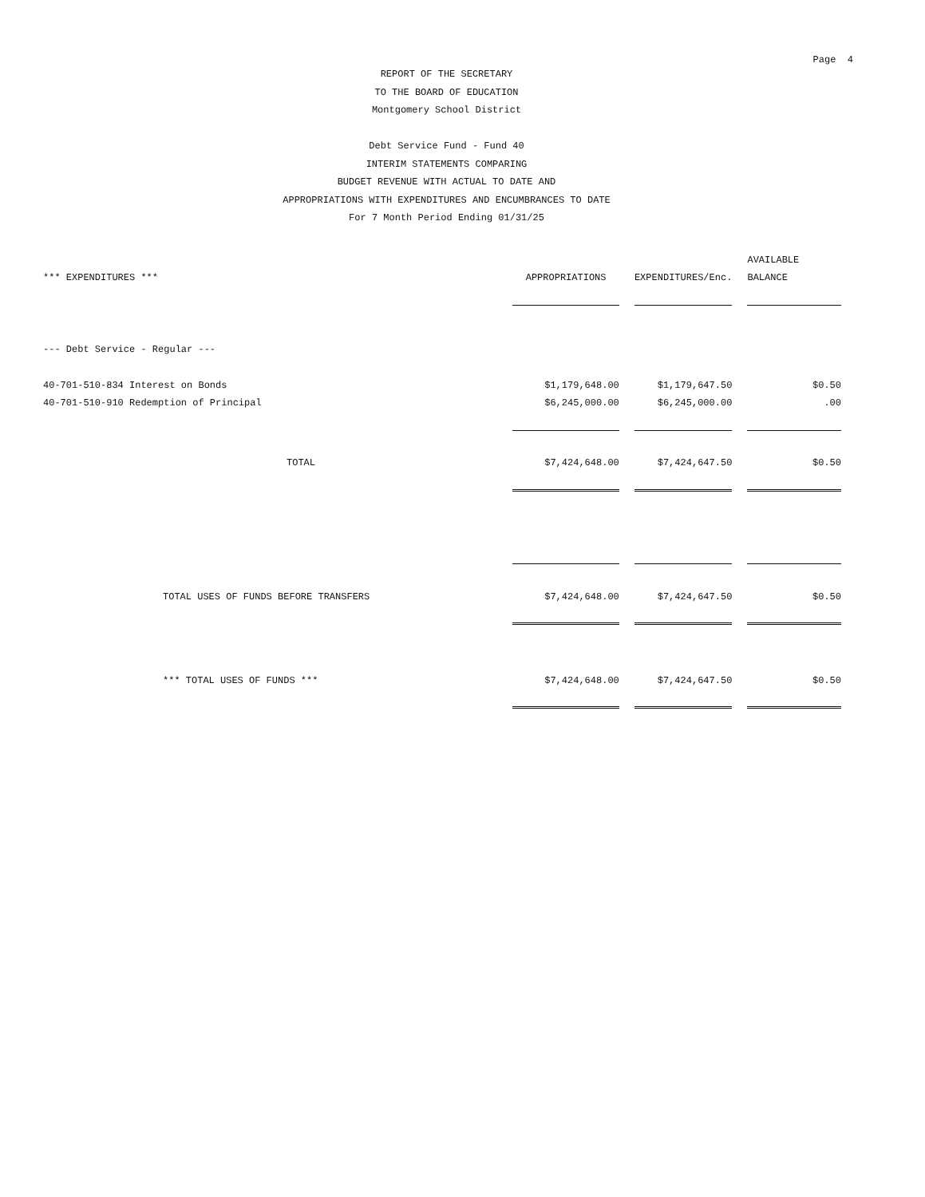Page 4
REPORT OF THE SECRETARY
TO THE BOARD OF EDUCATION
Montgomery School District
Debt Service Fund - Fund 40
INTERIM STATEMENTS COMPARING
BUDGET REVENUE WITH ACTUAL TO DATE AND
APPROPRIATIONS WITH EXPENDITURES AND ENCUMBRANCES TO DATE
For 7 Month Period Ending 01/31/25
| | | | | | AVAILABLE |
| --- | --- | --- | --- | --- | --- |
| *** EXPENDITURES *** | APPROPRIATIONS | | EXPENDITURES/Enc. | | BALANCE |
| --- Debt Service - Regular --- | | | | | |
| 40-701-510-834 Interest on Bonds | $1,179,648.00 | | $1,179,647.50 | | $0.50 |
| 40-701-510-910 Redemption of Principal | $6,245,000.00 | | $6,245,000.00 | | .00 |
| TOTAL | $7,424,648.00 | | $7,424,647.50 | | $0.50 |
| TOTAL USES OF FUNDS BEFORE TRANSFERS | $7,424,648.00 | | $7,424,647.50 | | $0.50 |
| *** TOTAL USES OF FUNDS *** | $7,424,648.00 | | $7,424,647.50 | | $0.50 |